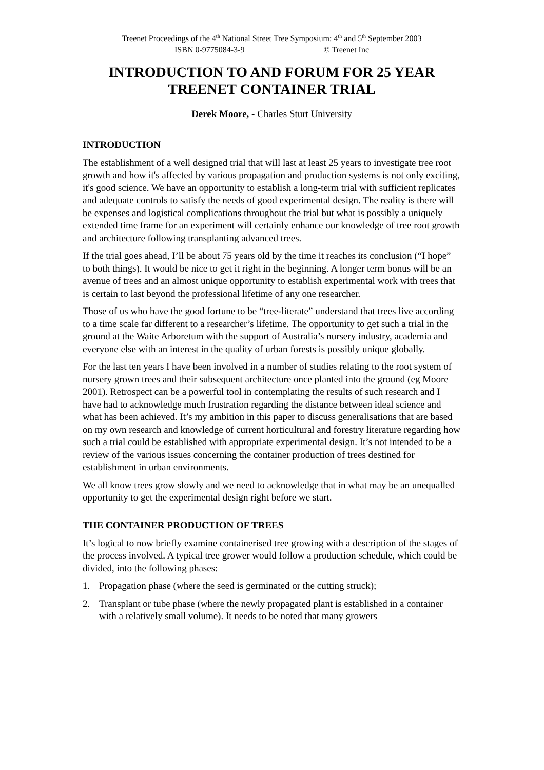Treenet Proceedings of the 4<sup>th</sup> National Street Tree Symposium: 4<sup>th</sup> and 5<sup>th</sup> September 2003
ISBN 0-9775084-3-9 © Treenet Inc
INTRODUCTION TO AND FORUM FOR 25 YEAR TREENET CONTAINER TRIAL
Derek Moore, - Charles Sturt University
INTRODUCTION
The establishment of a well designed trial that will last at least 25 years to investigate tree root growth and how it's affected by various propagation and production systems is not only exciting, it's good science. We have an opportunity to establish a long-term trial with sufficient replicates and adequate controls to satisfy the needs of good experimental design. The reality is there will be expenses and logistical complications throughout the trial but what is possibly a uniquely extended time frame for an experiment will certainly enhance our knowledge of tree root growth and architecture following transplanting advanced trees.
If the trial goes ahead, I’ll be about 75 years old by the time it reaches its conclusion (“I hope” to both things). It would be nice to get it right in the beginning. A longer term bonus will be an avenue of trees and an almost unique opportunity to establish experimental work with trees that is certain to last beyond the professional lifetime of any one researcher.
Those of us who have the good fortune to be “tree-literate” understand that trees live according to a time scale far different to a researcher’s lifetime. The opportunity to get such a trial in the ground at the Waite Arboretum with the support of Australia’s nursery industry, academia and everyone else with an interest in the quality of urban forests is possibly unique globally.
For the last ten years I have been involved in a number of studies relating to the root system of nursery grown trees and their subsequent architecture once planted into the ground (eg Moore 2001). Retrospect can be a powerful tool in contemplating the results of such research and I have had to acknowledge much frustration regarding the distance between ideal science and what has been achieved. It’s my ambition in this paper to discuss generalisations that are based on my own research and knowledge of current horticultural and forestry literature regarding how such a trial could be established with appropriate experimental design. It’s not intended to be a review of the various issues concerning the container production of trees destined for establishment in urban environments.
We all know trees grow slowly and we need to acknowledge that in what may be an unequalled opportunity to get the experimental design right before we start.
THE CONTAINER PRODUCTION OF TREES
It’s logical to now briefly examine containerised tree growing with a description of the stages of the process involved. A typical tree grower would follow a production schedule, which could be divided, into the following phases:
1. Propagation phase (where the seed is germinated or the cutting struck);
2. Transplant or tube phase (where the newly propagated plant is established in a container with a relatively small volume). It needs to be noted that many growers